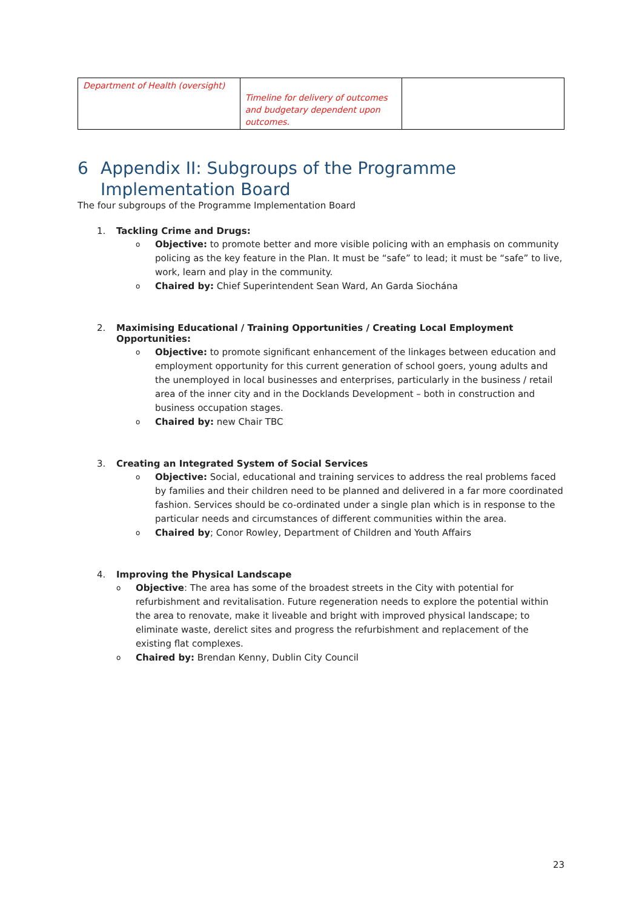| Department of Health (oversight) | Timeline for delivery of outcomes and budgetary dependent upon outcomes. | |
6 Appendix II: Subgroups of the Programme
Implementation Board
The four subgroups of the Programme Implementation Board
1. Tackling Crime and Drugs:
o Objective: to promote better and more visible policing with an emphasis on community policing as the key feature in the Plan. It must be “safe” to lead; it must be “safe” to live, work, learn and play in the community.
o Chaired by: Chief Superintendent Sean Ward, An Garda Siochána
2. Maximising Educational / Training Opportunities / Creating Local Employment Opportunities:
o Objective: to promote significant enhancement of the linkages between education and employment opportunity for this current generation of school goers, young adults and the unemployed in local businesses and enterprises, particularly in the business / retail area of the inner city and in the Docklands Development – both in construction and business occupation stages.
o Chaired by: new Chair TBC
3. Creating an Integrated System of Social Services
o Objective: Social, educational and training services to address the real problems faced by families and their children need to be planned and delivered in a far more coordinated fashion. Services should be co-ordinated under a single plan which is in response to the particular needs and circumstances of different communities within the area.
o Chaired by; Conor Rowley, Department of Children and Youth Affairs
4. Improving the Physical Landscape
o Objective: The area has some of the broadest streets in the City with potential for refurbishment and revitalisation. Future regeneration needs to explore the potential within the area to renovate, make it liveable and bright with improved physical landscape; to eliminate waste, derelict sites and progress the refurbishment and replacement of the existing flat complexes.
o Chaired by: Brendan Kenny, Dublin City Council
23